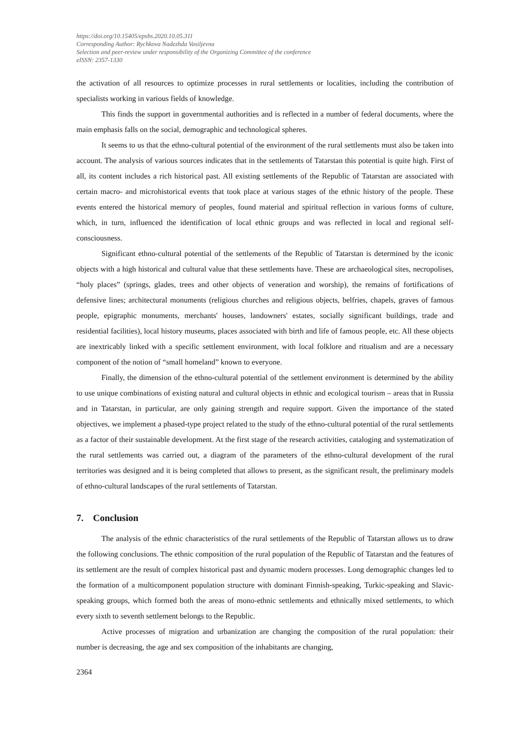https://doi.org/10.15405/epsbs.2020.10.05.311
Corresponding Author: Rychkova Nadezhda Vasiljevna
Selection and peer-review under responsibility of the Organizing Committee of the conference
eISSN: 2357-1330
the activation of all resources to optimize processes in rural settlements or localities, including the contribution of specialists working in various fields of knowledge.
This finds the support in governmental authorities and is reflected in a number of federal documents, where the main emphasis falls on the social, demographic and technological spheres.
It seems to us that the ethno-cultural potential of the environment of the rural settlements must also be taken into account. The analysis of various sources indicates that in the settlements of Tatarstan this potential is quite high. First of all, its content includes a rich historical past. All existing settlements of the Republic of Tatarstan are associated with certain macro- and microhistorical events that took place at various stages of the ethnic history of the people. These events entered the historical memory of peoples, found material and spiritual reflection in various forms of culture, which, in turn, influenced the identification of local ethnic groups and was reflected in local and regional self-consciousness.
Significant ethno-cultural potential of the settlements of the Republic of Tatarstan is determined by the iconic objects with a high historical and cultural value that these settlements have. These are archaeological sites, necropolises, “holy places” (springs, glades, trees and other objects of veneration and worship), the remains of fortifications of defensive lines; architectural monuments (religious churches and religious objects, belfries, chapels, graves of famous people, epigraphic monuments, merchants' houses, landowners' estates, socially significant buildings, trade and residential facilities), local history museums, places associated with birth and life of famous people, etc. All these objects are inextricably linked with a specific settlement environment, with local folklore and ritualism and are a necessary component of the notion of “small homeland” known to everyone.
Finally, the dimension of the ethno-cultural potential of the settlement environment is determined by the ability to use unique combinations of existing natural and cultural objects in ethnic and ecological tourism – areas that in Russia and in Tatarstan, in particular, are only gaining strength and require support. Given the importance of the stated objectives, we implement a phased-type project related to the study of the ethno-cultural potential of the rural settlements as a factor of their sustainable development. At the first stage of the research activities, cataloging and systematization of the rural settlements was carried out, a diagram of the parameters of the ethno-cultural development of the rural territories was designed and it is being completed that allows to present, as the significant result, the preliminary models of ethno-cultural landscapes of the rural settlements of Tatarstan.
7. Conclusion
The analysis of the ethnic characteristics of the rural settlements of the Republic of Tatarstan allows us to draw the following conclusions. The ethnic composition of the rural population of the Republic of Tatarstan and the features of its settlement are the result of complex historical past and dynamic modern processes. Long demographic changes led to the formation of a multicomponent population structure with dominant Finnish-speaking, Turkic-speaking and Slavic-speaking groups, which formed both the areas of mono-ethnic settlements and ethnically mixed settlements, to which every sixth to seventh settlement belongs to the Republic.
Active processes of migration and urbanization are changing the composition of the rural population: their number is decreasing, the age and sex composition of the inhabitants are changing,
2364